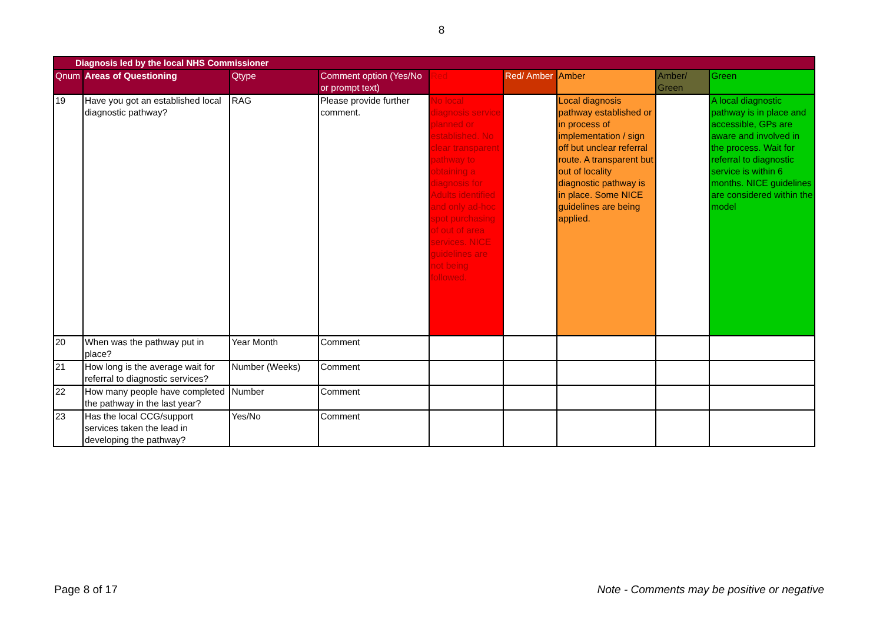8
| Diagnosis led by the local NHS Commissioner | | | | | | | | |
| --- | --- | --- | --- | --- | --- | --- | --- | --- |
| Qnum | Areas of Questioning | Qtype | Comment option (Yes/No or prompt text) | Red | Red/ Amber | Amber | Amber/ Green | Green |
| 19 | Have you got an established local diagnostic pathway? | RAG | Please provide further comment. | No local diagnosis service planned or established. No clear transparent pathway to obtaining a diagnosis for Adults identified and only ad-hoc spot purchasing of out of area services. NICE guidelines are not being followed. | | Local diagnosis pathway established or in process of implementation / sign off but unclear referral route. A transparent but out of locality diagnostic pathway is in place. Some NICE guidelines are being applied. | | A local diagnostic pathway is in place and accessible, GPs are aware and involved in the process. Wait for referral to diagnostic service is within 6 months. NICE guidelines are considered within the model |
| 20 | When was the pathway put in place? | Year Month | Comment | | | | | |
| 21 | How long is the average wait for referral to diagnostic services? | Number (Weeks) | Comment | | | | | |
| 22 | How many people have completed the pathway in the last year? | Number | Comment | | | | | |
| 23 | Has the local CCG/support services taken the lead in developing the pathway? | Yes/No | Comment | | | | | |
Page 8 of 17 Note - Comments may be positive or negative